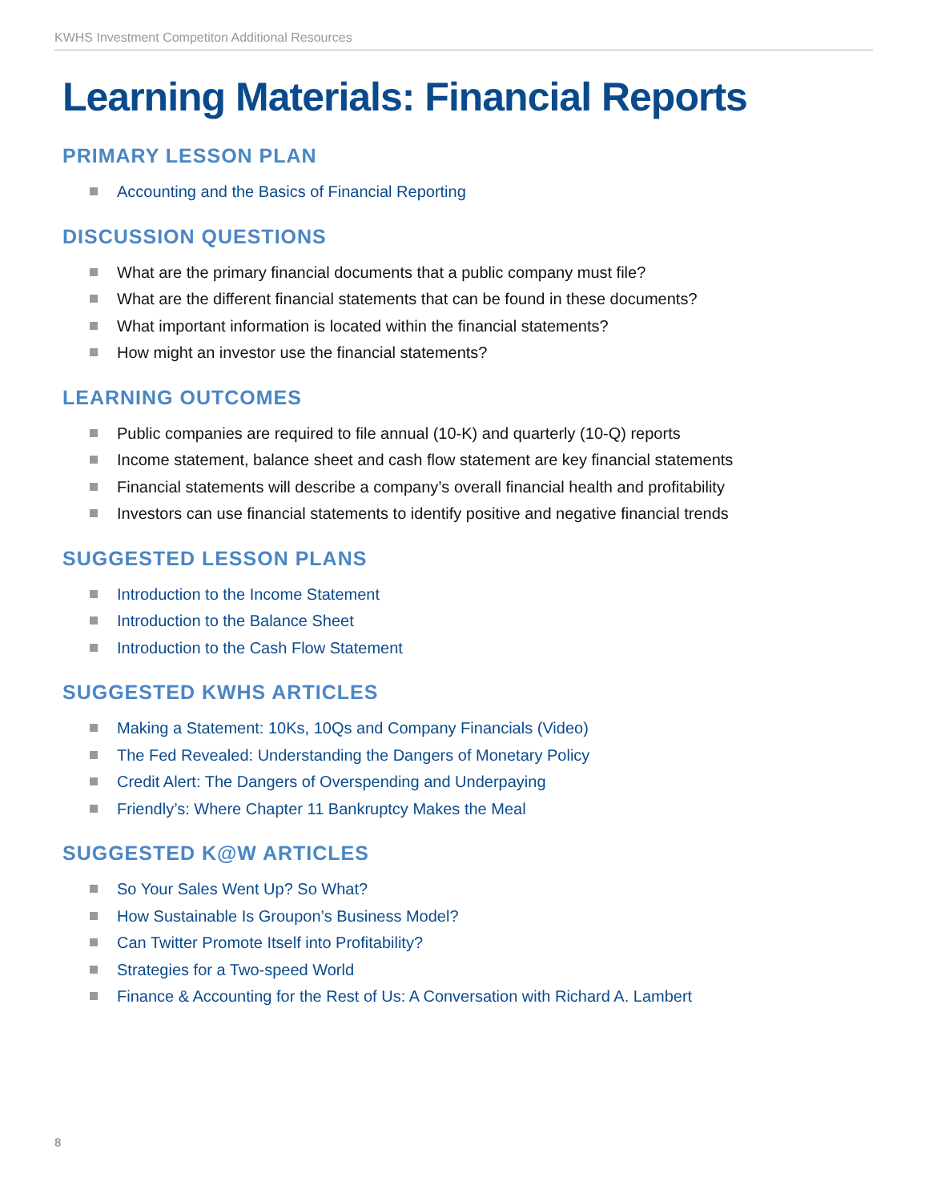KWHS Investment Competiton Additional Resources
Learning Materials: Financial Reports
PRIMARY LESSON PLAN
Accounting and the Basics of Financial Reporting
DISCUSSION QUESTIONS
What are the primary financial documents that a public company must file?
What are the different financial statements that can be found in these documents?
What important information is located within the financial statements?
How might an investor use the financial statements?
LEARNING OUTCOMES
Public companies are required to file annual (10-K) and quarterly (10-Q) reports
Income statement, balance sheet and cash flow statement are key financial statements
Financial statements will describe a company’s overall financial health and profitability
Investors can use financial statements to identify positive and negative financial trends
SUGGESTED LESSON PLANS
Introduction to the Income Statement
Introduction to the Balance Sheet
Introduction to the Cash Flow Statement
SUGGESTED KWHS ARTICLES
Making a Statement: 10Ks, 10Qs and Company Financials (Video)
The Fed Revealed: Understanding the Dangers of Monetary Policy
Credit Alert: The Dangers of Overspending and Underpaying
Friendly’s: Where Chapter 11 Bankruptcy Makes the Meal
SUGGESTED K@W ARTICLES
So Your Sales Went Up? So What?
How Sustainable Is Groupon’s Business Model?
Can Twitter Promote Itself into Profitability?
Strategies for a Two-speed World
Finance & Accounting for the Rest of Us: A Conversation with Richard A. Lambert
8